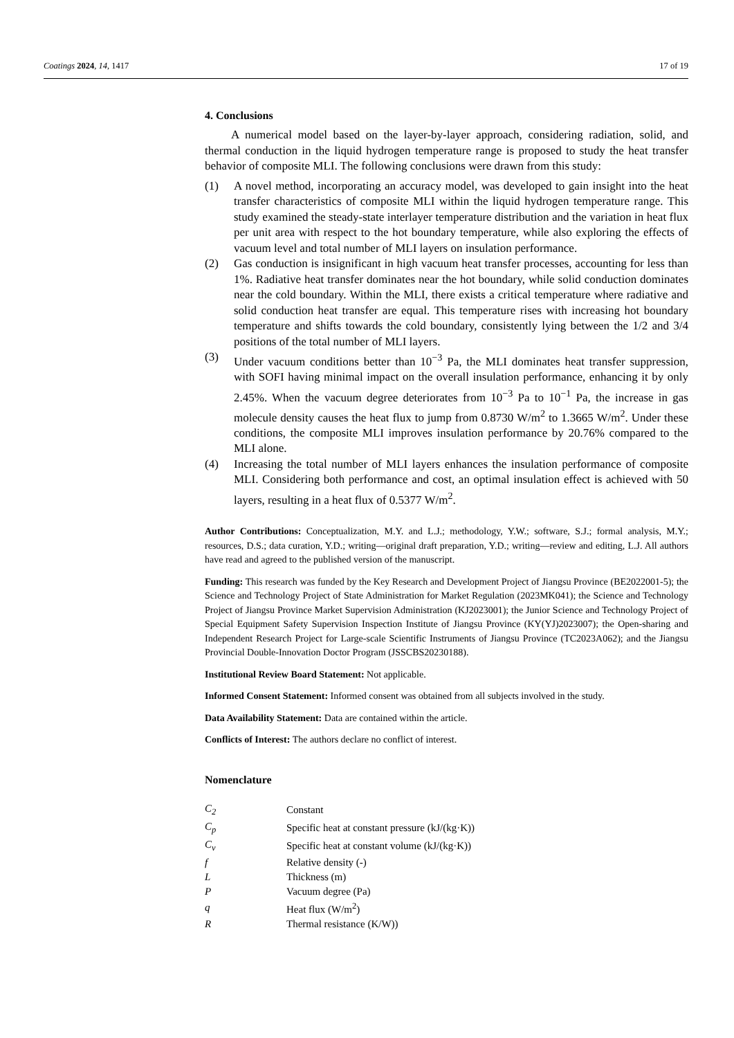Coatings 2024, 14, 1417 17 of 19
4. Conclusions
A numerical model based on the layer-by-layer approach, considering radiation, solid, and thermal conduction in the liquid hydrogen temperature range is proposed to study the heat transfer behavior of composite MLI. The following conclusions were drawn from this study:
(1) A novel method, incorporating an accuracy model, was developed to gain insight into the heat transfer characteristics of composite MLI within the liquid hydrogen temperature range. This study examined the steady-state interlayer temperature distribution and the variation in heat flux per unit area with respect to the hot boundary temperature, while also exploring the effects of vacuum level and total number of MLI layers on insulation performance.
(2) Gas conduction is insignificant in high vacuum heat transfer processes, accounting for less than 1%. Radiative heat transfer dominates near the hot boundary, while solid conduction dominates near the cold boundary. Within the MLI, there exists a critical temperature where radiative and solid conduction heat transfer are equal. This temperature rises with increasing hot boundary temperature and shifts towards the cold boundary, consistently lying between the 1/2 and 3/4 positions of the total number of MLI layers.
(3) Under vacuum conditions better than 10<sup>−3</sup> Pa, the MLI dominates heat transfer suppression, with SOFI having minimal impact on the overall insulation performance, enhancing it by only 2.45%. When the vacuum degree deteriorates from 10<sup>−3</sup> Pa to 10<sup>−1</sup> Pa, the increase in gas molecule density causes the heat flux to jump from 0.8730 W/m<sup>2</sup> to 1.3665 W/m<sup>2</sup>. Under these conditions, the composite MLI improves insulation performance by 20.76% compared to the MLI alone.
(4) Increasing the total number of MLI layers enhances the insulation performance of composite MLI. Considering both performance and cost, an optimal insulation effect is achieved with 50 layers, resulting in a heat flux of 0.5377 W/m<sup>2</sup>.
Author Contributions: Conceptualization, M.Y. and L.J.; methodology, Y.W.; software, S.J.; formal analysis, M.Y.; resources, D.S.; data curation, Y.D.; writing—original draft preparation, Y.D.; writing—review and editing, L.J. All authors have read and agreed to the published version of the manuscript.
Funding: This research was funded by the Key Research and Development Project of Jiangsu Province (BE2022001-5); the Science and Technology Project of State Administration for Market Regulation (2023MK041); the Science and Technology Project of Jiangsu Province Market Supervision Administration (KJ2023001); the Junior Science and Technology Project of Special Equipment Safety Supervision Inspection Institute of Jiangsu Province (KY(YJ)2023007); the Open-sharing and Independent Research Project for Large-scale Scientific Instruments of Jiangsu Province (TC2023A062); and the Jiangsu Provincial Double-Innovation Doctor Program (JSSCBS20230188).
Institutional Review Board Statement: Not applicable.
Informed Consent Statement: Informed consent was obtained from all subjects involved in the study.
Data Availability Statement: Data are contained within the article.
Conflicts of Interest: The authors declare no conflict of interest.
Nomenclature
| C<sub>2</sub> | Constant |
| C<sub>p</sub> | Specific heat at constant pressure (kJ/(kg·K)) |
| C<sub>v</sub> | Specific heat at constant volume (kJ/(kg·K)) |
| f | Relative density (-) |
| L | Thickness (m) |
| P | Vacuum degree (Pa) |
| q | Heat flux (W/m<sup>2</sup>) |
| R | Thermal resistance (K/W)) |